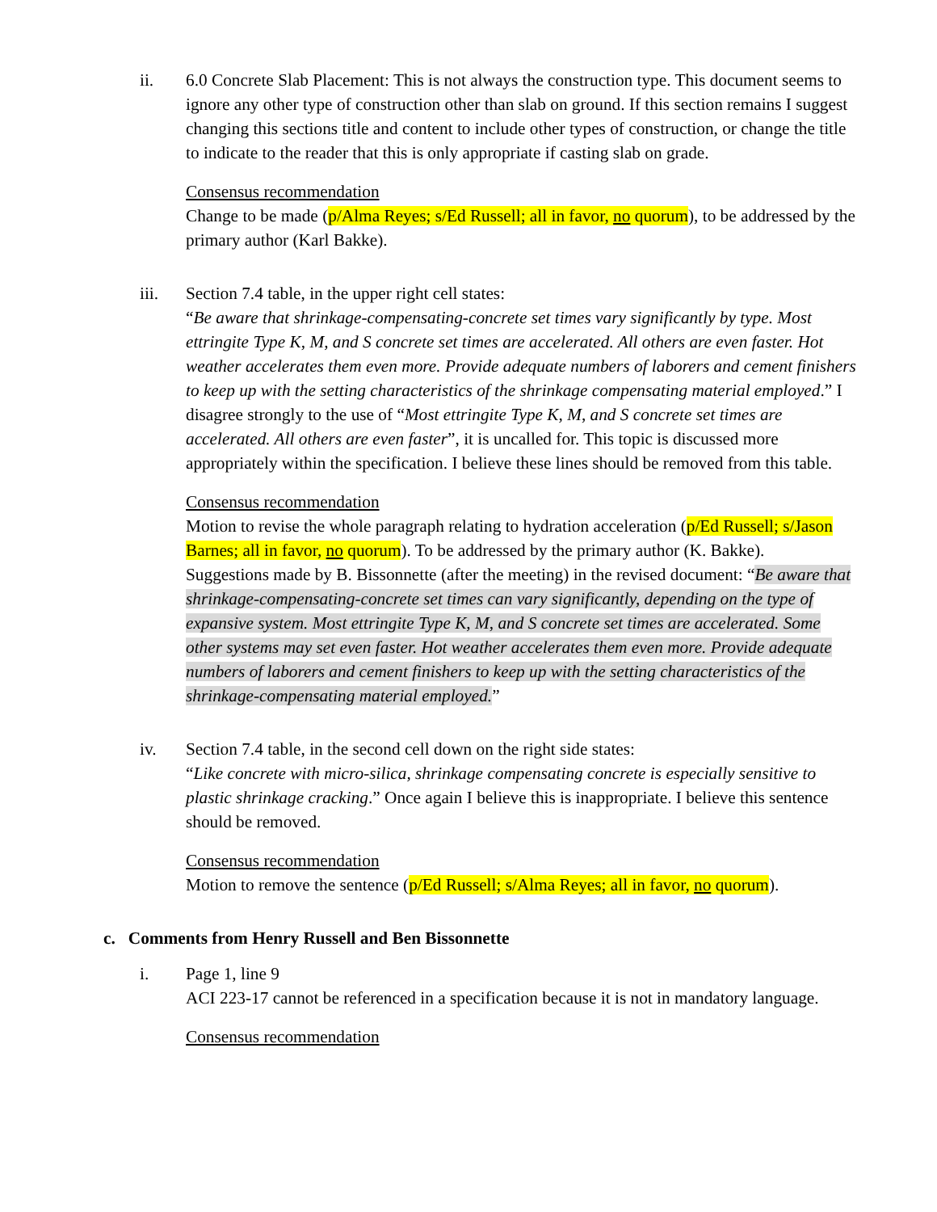ii. 6.0 Concrete Slab Placement: This is not always the construction type. This document seems to ignore any other type of construction other than slab on ground. If this section remains I suggest changing this sections title and content to include other types of construction, or change the title to indicate to the reader that this is only appropriate if casting slab on grade.
Consensus recommendation
Change to be made (p/Alma Reyes; s/Ed Russell; all in favor, no quorum), to be addressed by the primary author (Karl Bakke).
iii. Section 7.4 table, in the upper right cell states:
“Be aware that shrinkage-compensating-concrete set times vary significantly by type. Most ettringite Type K, M, and S concrete set times are accelerated. All others are even faster. Hot weather accelerates them even more. Provide adequate numbers of laborers and cement finishers to keep up with the setting characteristics of the shrinkage compensating material employed.” I disagree strongly to the use of “Most ettringite Type K, M, and S concrete set times are accelerated. All others are even faster”, it is uncalled for. This topic is discussed more appropriately within the specification. I believe these lines should be removed from this table.
Consensus recommendation
Motion to revise the whole paragraph relating to hydration acceleration (p/Ed Russell; s/Jason Barnes; all in favor, no quorum). To be addressed by the primary author (K. Bakke).
Suggestions made by B. Bissonnette (after the meeting) in the revised document: “Be aware that shrinkage-compensating-concrete set times can vary significantly, depending on the type of expansive system. Most ettringite Type K, M, and S concrete set times are accelerated. Some other systems may set even faster. Hot weather accelerates them even more. Provide adequate numbers of laborers and cement finishers to keep up with the setting characteristics of the shrinkage-compensating material employed.”
iv. Section 7.4 table, in the second cell down on the right side states:
“Like concrete with micro-silica, shrinkage compensating concrete is especially sensitive to plastic shrinkage cracking.” Once again I believe this is inappropriate. I believe this sentence should be removed.
Consensus recommendation
Motion to remove the sentence (p/Ed Russell; s/Alma Reyes; all in favor, no quorum).
c. Comments from Henry Russell and Ben Bissonnette
i. Page 1, line 9
ACI 223-17 cannot be referenced in a specification because it is not in mandatory language.
Consensus recommendation